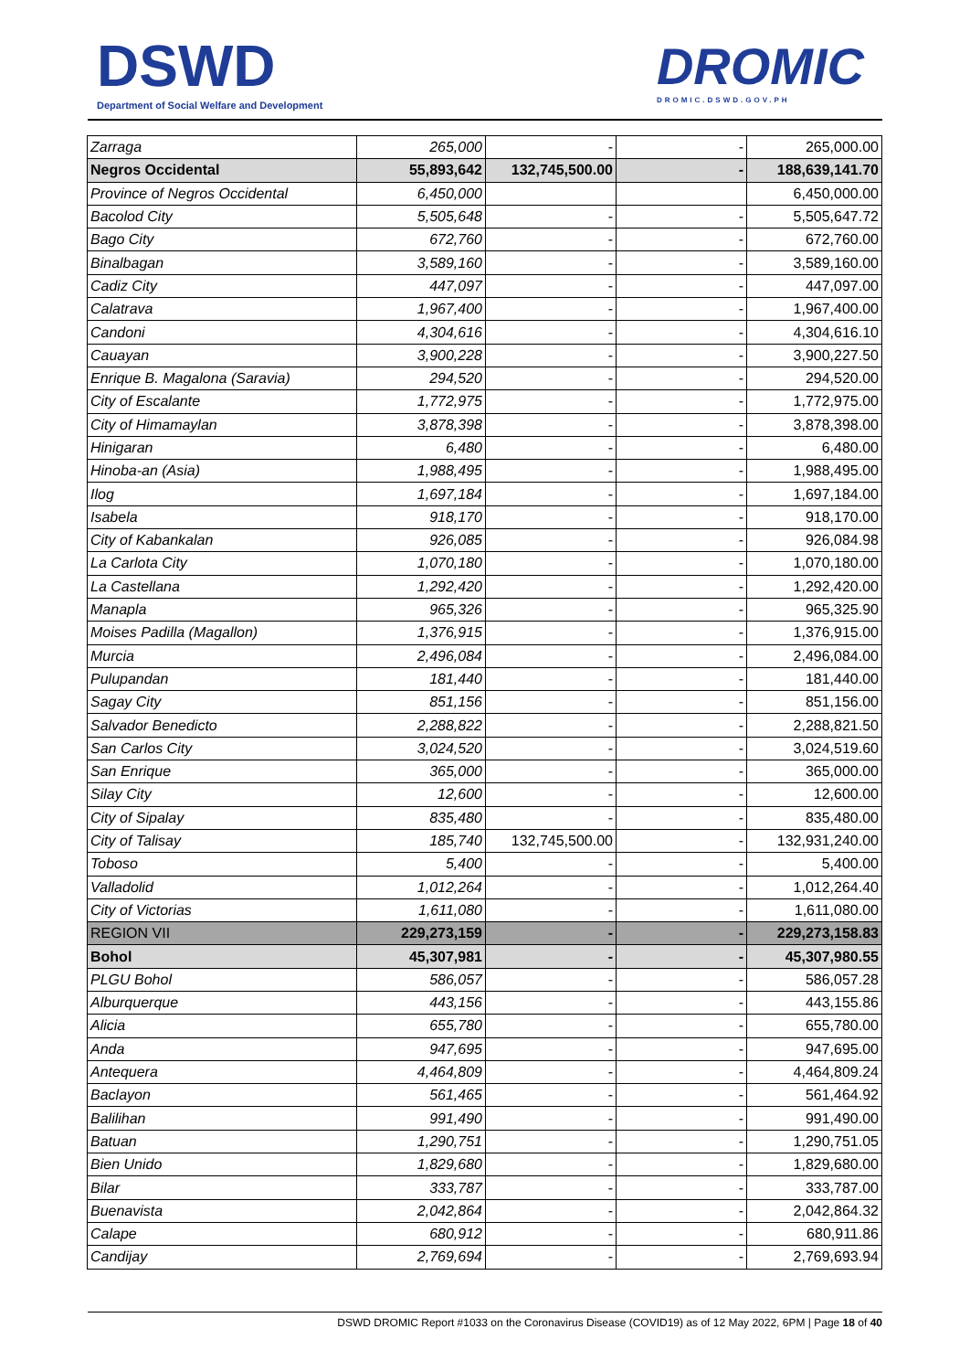DSWD
Department of Social Welfare and Development
DROMIC
DROMIC.DSWD.GOV.PH
| Zarraga | 265,000 | - | - | 265,000.00 |
| Negros Occidental | 55,893,642 | 132,745,500.00 | - | 188,639,141.70 |
| Province of Negros Occidental | 6,450,000 | | | 6,450,000.00 |
| Bacolod City | 5,505,648 | - | - | 5,505,647.72 |
| Bago City | 672,760 | - | - | 672,760.00 |
| Binalbagan | 3,589,160 | - | - | 3,589,160.00 |
| Cadiz City | 447,097 | - | - | 447,097.00 |
| Calatrava | 1,967,400 | - | - | 1,967,400.00 |
| Candoni | 4,304,616 | - | - | 4,304,616.10 |
| Cauayan | 3,900,228 | - | - | 3,900,227.50 |
| Enrique B. Magalona (Saravia) | 294,520 | - | - | 294,520.00 |
| City of Escalante | 1,772,975 | - | - | 1,772,975.00 |
| City of Himamaylan | 3,878,398 | - | - | 3,878,398.00 |
| Hinigaran | 6,480 | - | - | 6,480.00 |
| Hinoba-an (Asia) | 1,988,495 | - | - | 1,988,495.00 |
| Ilog | 1,697,184 | - | - | 1,697,184.00 |
| Isabela | 918,170 | - | - | 918,170.00 |
| City of Kabankalan | 926,085 | - | - | 926,084.98 |
| La Carlota City | 1,070,180 | - | - | 1,070,180.00 |
| La Castellana | 1,292,420 | - | - | 1,292,420.00 |
| Manapla | 965,326 | - | - | 965,325.90 |
| Moises Padilla (Magallon) | 1,376,915 | - | - | 1,376,915.00 |
| Murcia | 2,496,084 | - | - | 2,496,084.00 |
| Pulupandan | 181,440 | - | - | 181,440.00 |
| Sagay City | 851,156 | - | - | 851,156.00 |
| Salvador Benedicto | 2,288,822 | - | - | 2,288,821.50 |
| San Carlos City | 3,024,520 | - | - | 3,024,519.60 |
| San Enrique | 365,000 | - | - | 365,000.00 |
| Silay City | 12,600 | - | - | 12,600.00 |
| City of Sipalay | 835,480 | - | - | 835,480.00 |
| City of Talisay | 185,740 | 132,745,500.00 | - | 132,931,240.00 |
| Toboso | 5,400 | - | - | 5,400.00 |
| Valladolid | 1,012,264 | - | - | 1,012,264.40 |
| City of Victorias | 1,611,080 | - | - | 1,611,080.00 |
| REGION VII | 229,273,159 | - | - | 229,273,158.83 |
| Bohol | 45,307,981 | - | - | 45,307,980.55 |
| PLGU Bohol | 586,057 | - | - | 586,057.28 |
| Alburquerque | 443,156 | - | - | 443,155.86 |
| Alicia | 655,780 | - | - | 655,780.00 |
| Anda | 947,695 | - | - | 947,695.00 |
| Antequera | 4,464,809 | - | - | 4,464,809.24 |
| Baclayon | 561,465 | - | - | 561,464.92 |
| Balilihan | 991,490 | - | - | 991,490.00 |
| Batuan | 1,290,751 | - | - | 1,290,751.05 |
| Bien Unido | 1,829,680 | - | - | 1,829,680.00 |
| Bilar | 333,787 | - | - | 333,787.00 |
| Buenavista | 2,042,864 | - | - | 2,042,864.32 |
| Calape | 680,912 | - | - | 680,911.86 |
| Candijay | 2,769,694 | - | - | 2,769,693.94 |
DSWD DROMIC Report #1033 on the Coronavirus Disease (COVID19) as of 12 May 2022, 6PM | Page 18 of 40